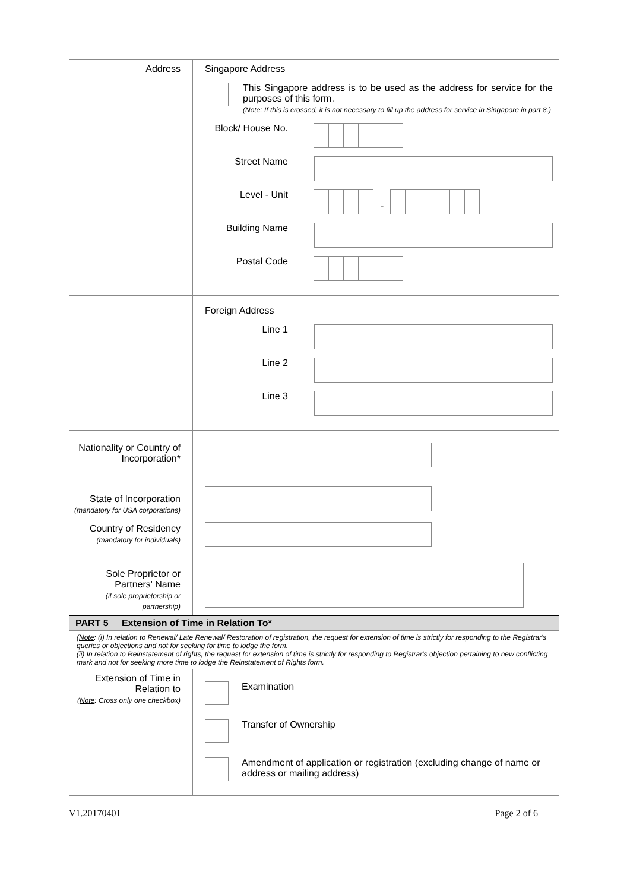| Address | Singapore Address This Singapore address is to be used as the address for service for the purposes of this form. ( Note : If this is crossed, it is not necessary to fill up the address for service in Singapore in part 8.) Block/ House No. Street Name Level - Unit - Building Name Postal Code |
| | Foreign Address Line 1 Line 2 Line 3 |
| Nationality or Country of Incorporation* State of Incorporation (mandatory for USA corporations) Country of Residency (mandatory for individuals) Sole Proprietor or Partners' Name (if sole proprietorship or partnership) | |
| PART 5 Extension of Time in Relation To* | |
| ( Note : (i) In relation to Renewal/ Late Renewal/ Restoration of registration, the request for extension of time is strictly for responding to the Registrar's queries or objections and not for seeking for time to lodge the form. (ii) In relation to Reinstatement of rights, the request for extension of time is strictly for responding to Registrar's objection pertaining to new conflicting mark and not for seeking more time to lodge the Reinstatement of Rights form. | |
| Extension of Time in Relation to ( Note : Cross only one checkbox) | Examination Transfer of Ownership Amendment of application or registration (excluding change of name or address or mailing address) |
V1.20170401 Page 2 of 6